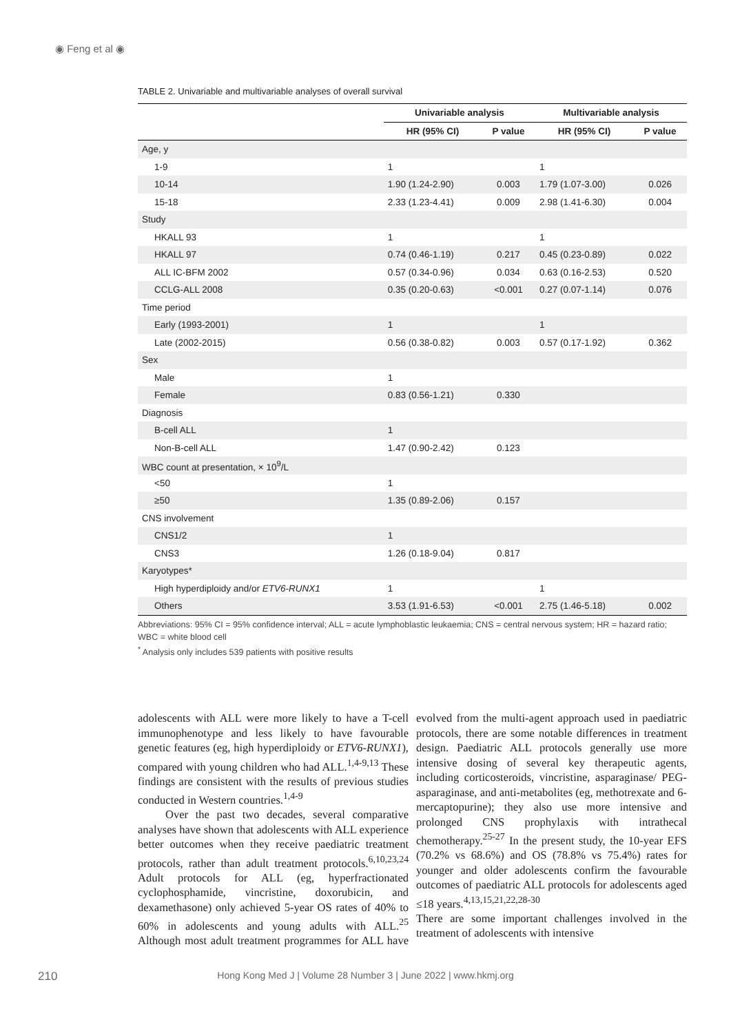◉ Feng et al ◉
TABLE 2. Univariable and multivariable analyses of overall survival
| | Univariable analysis | | Multivariable analysis | |
| --- | --- | --- | --- | --- |
| | HR (95% CI) | P value | HR (95% CI) | P value |
| Age, y | | | | |
| 1-9 | 1 | | 1 | |
| 10-14 | 1.90 (1.24-2.90) | 0.003 | 1.79 (1.07-3.00) | 0.026 |
| 15-18 | 2.33 (1.23-4.41) | 0.009 | 2.98 (1.41-6.30) | 0.004 |
| Study | | | | |
| HKALL 93 | 1 | | 1 | |
| HKALL 97 | 0.74 (0.46-1.19) | 0.217 | 0.45 (0.23-0.89) | 0.022 |
| ALL IC-BFM 2002 | 0.57 (0.34-0.96) | 0.034 | 0.63 (0.16-2.53) | 0.520 |
| CCLG-ALL 2008 | 0.35 (0.20-0.63) | <0.001 | 0.27 (0.07-1.14) | 0.076 |
| Time period | | | | |
| Early (1993-2001) | 1 | | 1 | |
| Late (2002-2015) | 0.56 (0.38-0.82) | 0.003 | 0.57 (0.17-1.92) | 0.362 |
| Sex | | | | |
| Male | 1 | | | |
| Female | 0.83 (0.56-1.21) | 0.330 | | |
| Diagnosis | | | | |
| B-cell ALL | 1 | | | |
| Non-B-cell ALL | 1.47 (0.90-2.42) | 0.123 | | |
| WBC count at presentation, × 10<sup>9</sup>/L | | | | |
| <50 | 1 | | | |
| ≥50 | 1.35 (0.89-2.06) | 0.157 | | |
| CNS involvement | | | | |
| CNS1/2 | 1 | | | |
| CNS3 | 1.26 (0.18-9.04) | 0.817 | | |
| Karyotypes* | | | | |
| High hyperdiploidy and/or ETV6-RUNX1 | 1 | | 1 | |
| Others | 3.53 (1.91-6.53) | <0.001 | 2.75 (1.46-5.18) | 0.002 |
Abbreviations: 95% CI = 95% confidence interval; ALL = acute lymphoblastic leukaemia; CNS = central nervous system; HR = hazard ratio; WBC = white blood cell
<sup>*</sup> Analysis only includes 539 patients with positive results
adolescents with ALL were more likely to have a T-cell immunophenotype and less likely to have favourable genetic features (eg, high hyperdiploidy or ETV6-RUNX1), compared with young children who had ALL.<sup>1,4-9,13</sup> These findings are consistent with the results of previous studies conducted in Western countries.<sup>1,4-9</sup>
Over the past two decades, several comparative analyses have shown that adolescents with ALL experience better outcomes when they receive paediatric treatment protocols, rather than adult treatment protocols.<sup>6,10,23,24</sup> Adult protocols for ALL (eg, hyperfractionated cyclophosphamide, vincristine, doxorubicin, and dexamethasone) only achieved 5-year OS rates of 40% to 60% in adolescents and young adults with ALL.<sup>25</sup> Although most adult treatment programmes for ALL have evolved from the multi-agent approach used in paediatric protocols, there are some notable differences in treatment design. Paediatric ALL protocols generally use more intensive dosing of several key therapeutic agents, including corticosteroids, vincristine, asparaginase/ PEG-asparaginase, and anti-metabolites (eg, methotrexate and 6-mercaptopurine); they also use more intensive and prolonged CNS prophylaxis with intrathecal chemotherapy.<sup>25-27</sup> In the present study, the 10-year EFS (70.2% vs 68.6%) and OS (78.8% vs 75.4%) rates for younger and older adolescents confirm the favourable outcomes of paediatric ALL protocols for adolescents aged ≤18 years.<sup>4,13,15,21,22,28-30</sup>
There are some important challenges involved in the treatment of adolescents with intensive
210 Hong Kong Med J | Volume 28 Number 3 | June 2022 | www.hkmj.org